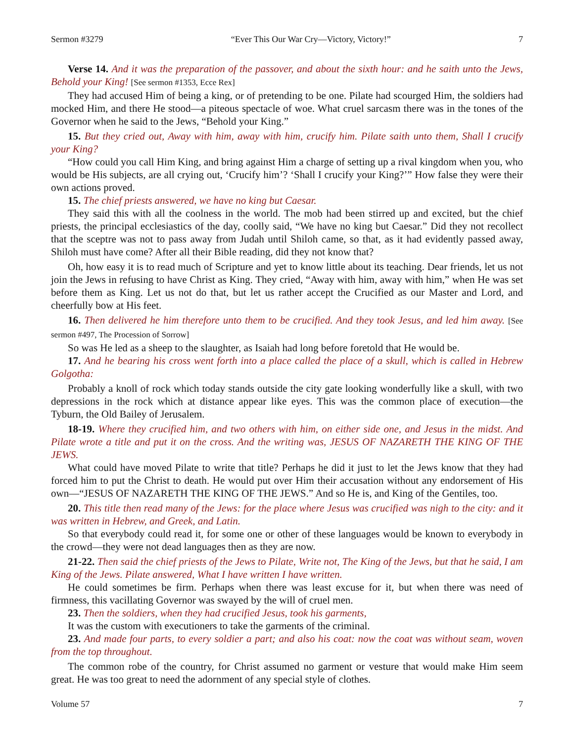Sermon #3279 “Ever This Our War Cry—Victory, Victory!” 7
Verse 14. And it was the preparation of the passover, and about the sixth hour: and he saith unto the Jews, Behold your King! [See sermon #1353, Ecce Rex]
They had accused Him of being a king, or of pretending to be one. Pilate had scourged Him, the soldiers had mocked Him, and there He stood—a piteous spectacle of woe. What cruel sarcasm there was in the tones of the Governor when he said to the Jews, “Behold your King.”
15. But they cried out, Away with him, away with him, crucify him. Pilate saith unto them, Shall I crucify your King?
“How could you call Him King, and bring against Him a charge of setting up a rival kingdom when you, who would be His subjects, are all crying out, ‘Crucify him’? ‘Shall I crucify your King?’” How false they were their own actions proved.
15. The chief priests answered, we have no king but Caesar.
They said this with all the coolness in the world. The mob had been stirred up and excited, but the chief priests, the principal ecclesiastics of the day, coolly said, “We have no king but Caesar.” Did they not recollect that the sceptre was not to pass away from Judah until Shiloh came, so that, as it had evidently passed away, Shiloh must have come? After all their Bible reading, did they not know that?
Oh, how easy it is to read much of Scripture and yet to know little about its teaching. Dear friends, let us not join the Jews in refusing to have Christ as King. They cried, “Away with him, away with him,” when He was set before them as King. Let us not do that, but let us rather accept the Crucified as our Master and Lord, and cheerfully bow at His feet.
16. Then delivered he him therefore unto them to be crucified. And they took Jesus, and led him away. [See sermon #497, The Procession of Sorrow]
So was He led as a sheep to the slaughter, as Isaiah had long before foretold that He would be.
17. And he bearing his cross went forth into a place called the place of a skull, which is called in Hebrew Golgotha:
Probably a knoll of rock which today stands outside the city gate looking wonderfully like a skull, with two depressions in the rock which at distance appear like eyes. This was the common place of execution—the Tyburn, the Old Bailey of Jerusalem.
18-19. Where they crucified him, and two others with him, on either side one, and Jesus in the midst. And Pilate wrote a title and put it on the cross. And the writing was, JESUS OF NAZARETH THE KING OF THE JEWS.
What could have moved Pilate to write that title? Perhaps he did it just to let the Jews know that they had forced him to put the Christ to death. He would put over Him their accusation without any endorsement of His own—“JESUS OF NAZARETH THE KING OF THE JEWS.” And so He is, and King of the Gentiles, too.
20. This title then read many of the Jews: for the place where Jesus was crucified was nigh to the city: and it was written in Hebrew, and Greek, and Latin.
So that everybody could read it, for some one or other of these languages would be known to everybody in the crowd—they were not dead languages then as they are now.
21-22. Then said the chief priests of the Jews to Pilate, Write not, The King of the Jews, but that he said, I am King of the Jews. Pilate answered, What I have written I have written.
He could sometimes be firm. Perhaps when there was least excuse for it, but when there was need of firmness, this vacillating Governor was swayed by the will of cruel men.
23. Then the soldiers, when they had crucified Jesus, took his garments,
It was the custom with executioners to take the garments of the criminal.
23. And made four parts, to every soldier a part; and also his coat: now the coat was without seam, woven from the top throughout.
The common robe of the country, for Christ assumed no garment or vesture that would make Him seem great. He was too great to need the adornment of any special style of clothes.
Volume 57 7